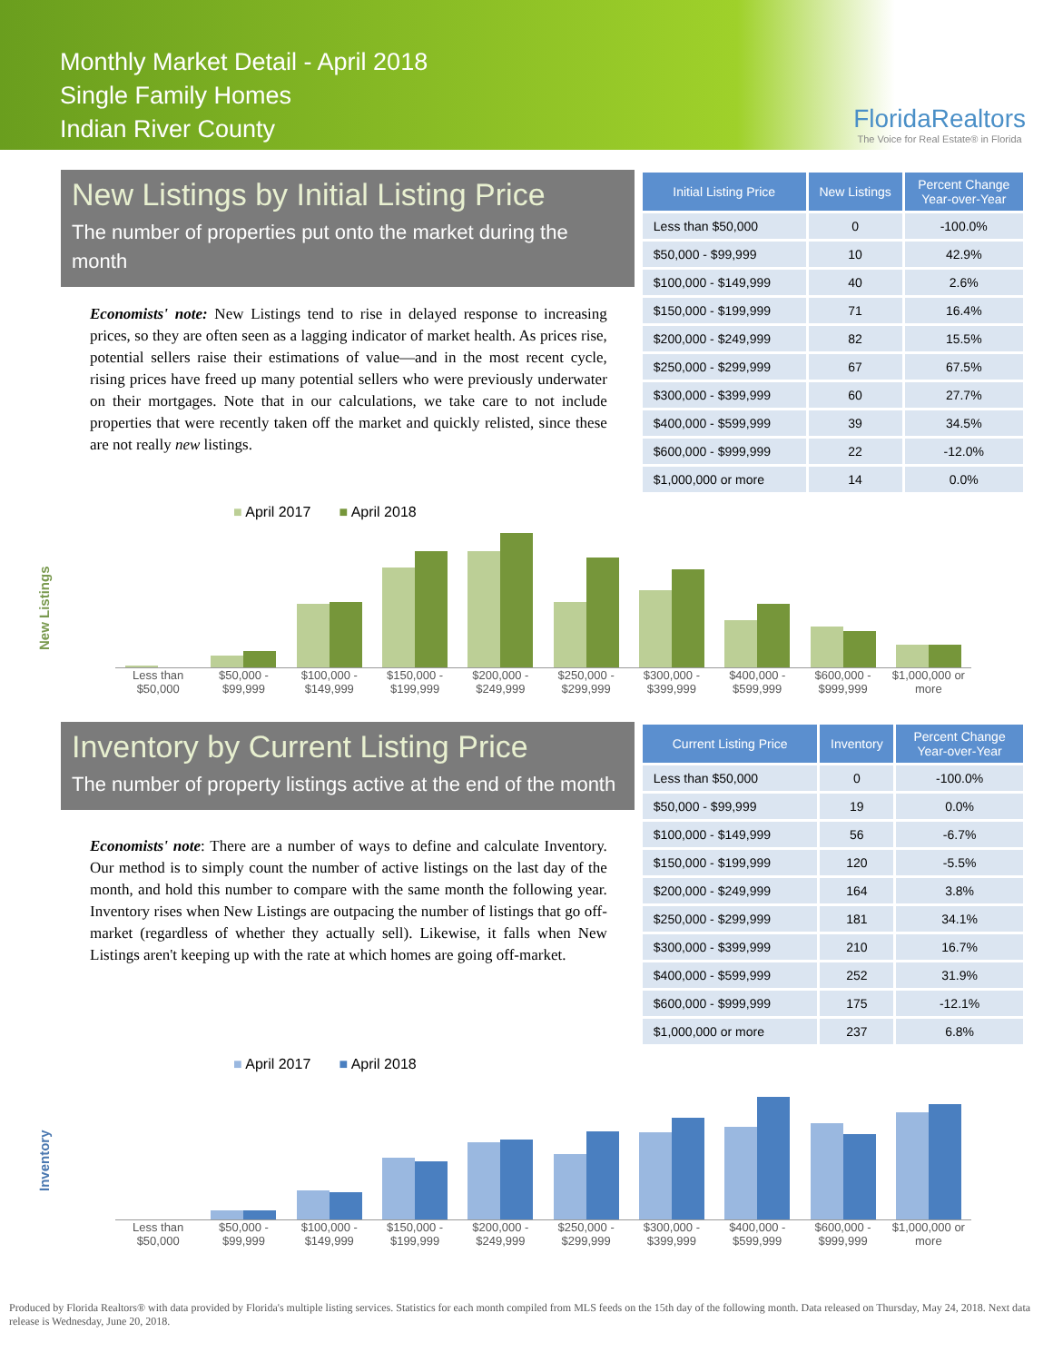Monthly Market Detail - April 2018
Single Family Homes
Indian River County
FloridaRealtors
The Voice for Real Estate® in Florida
New Listings by Initial Listing Price
The number of properties put onto the market during the month
Economists' note: New Listings tend to rise in delayed response to increasing prices, so they are often seen as a lagging indicator of market health. As prices rise, potential sellers raise their estimations of value—and in the most recent cycle, rising prices have freed up many potential sellers who were previously underwater on their mortgages. Note that in our calculations, we take care to not include properties that were recently taken off the market and quickly relisted, since these are not really new listings.
| Initial Listing Price | New Listings | Percent Change Year-over-Year |
| --- | --- | --- |
| Less than $50,000 | 0 | -100.0% |
| $50,000 - $99,999 | 10 | 42.9% |
| $100,000 - $149,999 | 40 | 2.6% |
| $150,000 - $199,999 | 71 | 16.4% |
| $200,000 - $249,999 | 82 | 15.5% |
| $250,000 - $299,999 | 67 | 67.5% |
| $300,000 - $399,999 | 60 | 27.7% |
| $400,000 - $599,999 | 39 | 34.5% |
| $600,000 - $999,999 | 22 | -12.0% |
| $1,000,000 or more | 14 | 0.0% |
New Listings
■ April 2017 ■ April 2018
Less than $50,000 $50,000 - $99,999 $100,000 - $149,999 $150,000 - $199,999 $200,000 - $249,999 $250,000 - $299,999 $300,000 - $399,999 $400,000 - $599,999 $600,000 - $999,999 $1,000,000 or more
Inventory by Current Listing Price
The number of property listings active at the end of the month
Economists' note: There are a number of ways to define and calculate Inventory. Our method is to simply count the number of active listings on the last day of the month, and hold this number to compare with the same month the following year. Inventory rises when New Listings are outpacing the number of listings that go off-market (regardless of whether they actually sell). Likewise, it falls when New Listings aren't keeping up with the rate at which homes are going off-market.
| Current Listing Price | Inventory | Percent Change Year-over-Year |
| --- | --- | --- |
| Less than $50,000 | 0 | -100.0% |
| $50,000 - $99,999 | 19 | 0.0% |
| $100,000 - $149,999 | 56 | -6.7% |
| $150,000 - $199,999 | 120 | -5.5% |
| $200,000 - $249,999 | 164 | 3.8% |
| $250,000 - $299,999 | 181 | 34.1% |
| $300,000 - $399,999 | 210 | 16.7% |
| $400,000 - $599,999 | 252 | 31.9% |
| $600,000 - $999,999 | 175 | -12.1% |
| $1,000,000 or more | 237 | 6.8% |
Inventory
■ April 2017 ■ April 2018
Less than $50,000 $50,000 - $99,999 $100,000 - $149,999 $150,000 - $199,999 $200,000 - $249,999 $250,000 - $299,999 $300,000 - $399,999 $400,000 - $599,999 $600,000 - $999,999 $1,000,000 or more
Produced by Florida Realtors® with data provided by Florida's multiple listing services. Statistics for each month compiled from MLS feeds on the 15th day of the following month. Data released on Thursday, May 24, 2018. Next data release is Wednesday, June 20, 2018.